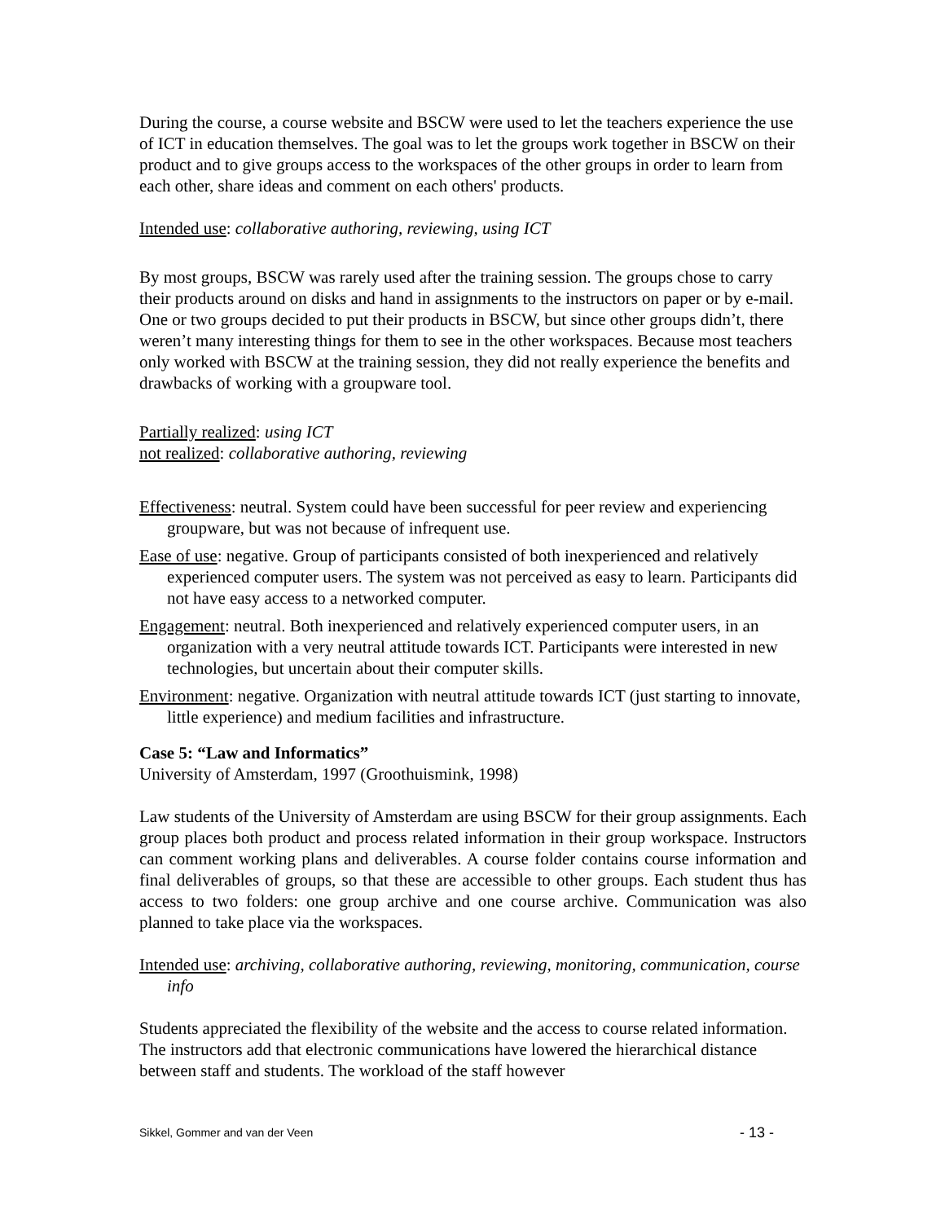During the course, a course website and BSCW were used to let the teachers experience the use of ICT in education themselves. The goal was to let the groups work together in BSCW on their product and to give groups access to the workspaces of the other groups in order to learn from each other, share ideas and comment on each others' products.
Intended use: collaborative authoring, reviewing, using ICT
By most groups, BSCW was rarely used after the training session. The groups chose to carry their products around on disks and hand in assignments to the instructors on paper or by e-mail. One or two groups decided to put their products in BSCW, but since other groups didn’t, there weren’t many interesting things for them to see in the other workspaces. Because most teachers only worked with BSCW at the training session, they did not really experience the benefits and drawbacks of working with a groupware tool.
Partially realized: using ICT
not realized: collaborative authoring, reviewing
Effectiveness: neutral. System could have been successful for peer review and experiencing groupware, but was not because of infrequent use.
Ease of use: negative. Group of participants consisted of both inexperienced and relatively experienced computer users. The system was not perceived as easy to learn. Participants did not have easy access to a networked computer.
Engagement: neutral. Both inexperienced and relatively experienced computer users, in an organization with a very neutral attitude towards ICT. Participants were interested in new technologies, but uncertain about their computer skills.
Environment: negative. Organization with neutral attitude towards ICT (just starting to innovate, little experience) and medium facilities and infrastructure.
Case 5: “Law and Informatics”
University of Amsterdam, 1997 (Groothuismink, 1998)
Law students of the University of Amsterdam are using BSCW for their group assignments. Each group places both product and process related information in their group workspace. Instructors can comment working plans and deliverables. A course folder contains course information and final deliverables of groups, so that these are accessible to other groups. Each student thus has access to two folders: one group archive and one course archive. Communication was also planned to take place via the workspaces.
Intended use: archiving, collaborative authoring, reviewing, monitoring, communication, course info
Students appreciated the flexibility of the website and the access to course related information. The instructors add that electronic communications have lowered the hierarchical distance between staff and students. The workload of the staff however
Sikkel, Gommer and van der Veen - 13 -